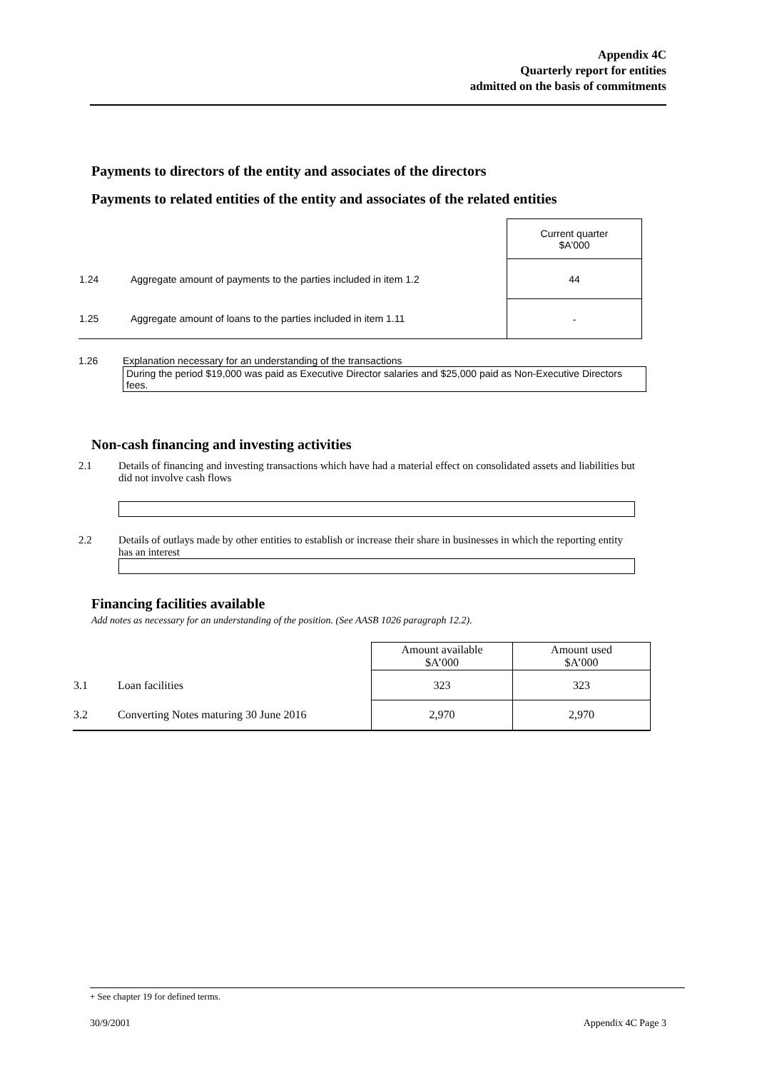Appendix 4C
Quarterly report for entities
admitted on the basis of commitments
Payments to directors of the entity and associates of the directors
Payments to related entities of the entity and associates of the related entities
| | | Current quarter $A'000 |
| 1.24 | Aggregate amount of payments to the parties included in item 1.2 | 44 |
| 1.25 | Aggregate amount of loans to the parties included in item 1.11 | - |
1.26 Explanation necessary for an understanding of the transactions
During the period $19,000 was paid as Executive Director salaries and $25,000 paid as Non-Executive Directors fees.
Non-cash financing and investing activities
2.1 Details of financing and investing transactions which have had a material effect on consolidated assets and liabilities but did not involve cash flows
2.2 Details of outlays made by other entities to establish or increase their share in businesses in which the reporting entity has an interest
Financing facilities available
Add notes as necessary for an understanding of the position. (See AASB 1026 paragraph 12.2).
| | | Amount available $A’000 | Amount used $A’000 |
| 3.1 | Loan facilities | 323 | 323 |
| 3.2 | Converting Notes maturing 30 June 2016 | 2,970 | 2,970 |
+ See chapter 19 for defined terms.
30/9/2001 Appendix 4C Page 3